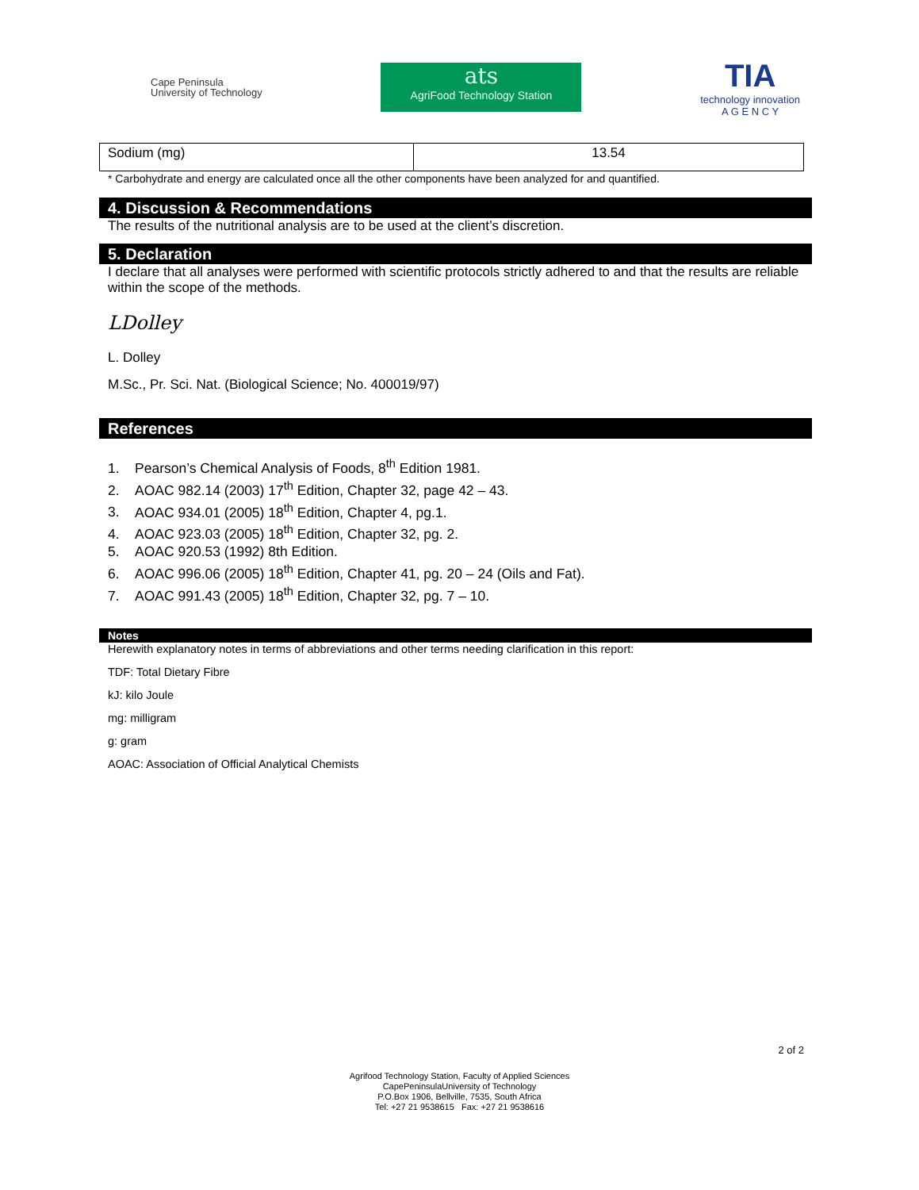Cape Peninsula
University of Technology
ats
AgriFood Technology Station
TIA
technology innovation
A G E N C Y
| Sodium (mg) | 13.54 |
* Carbohydrate and energy are calculated once all the other components have been analyzed for and quantified.
4. Discussion & Recommendations
The results of the nutritional analysis are to be used at the client’s discretion.
5. Declaration
I declare that all analyses were performed with scientific protocols strictly adhered to and that the results are reliable within the scope of the methods.
LDolley
L. Dolley
M.Sc., Pr. Sci. Nat. (Biological Science; No. 400019/97)
References
1. Pearson’s Chemical Analysis of Foods, 8<sup>th</sup> Edition 1981.
2. AOAC 982.14 (2003) 17<sup>th</sup> Edition, Chapter 32, page 42 – 43.
3. AOAC 934.01 (2005) 18<sup>th</sup> Edition, Chapter 4, pg.1.
4. AOAC 923.03 (2005) 18<sup>th</sup> Edition, Chapter 32, pg. 2.
5. AOAC 920.53 (1992) 8th Edition.
6. AOAC 996.06 (2005) 18<sup>th</sup> Edition, Chapter 41, pg. 20 – 24 (Oils and Fat).
7. AOAC 991.43 (2005) 18<sup>th</sup> Edition, Chapter 32, pg. 7 – 10.
Notes
Herewith explanatory notes in terms of abbreviations and other terms needing clarification in this report:
TDF: Total Dietary Fibre
kJ: kilo Joule
mg: milligram
g: gram
AOAC: Association of Official Analytical Chemists
2 of 2
Agrifood Technology Station, Faculty of Applied Sciences
CapePeninsulaUniversity of Technology
P.O.Box 1906, Bellville, 7535, South Africa
Tel: +27 21 9538615 Fax: +27 21 9538616